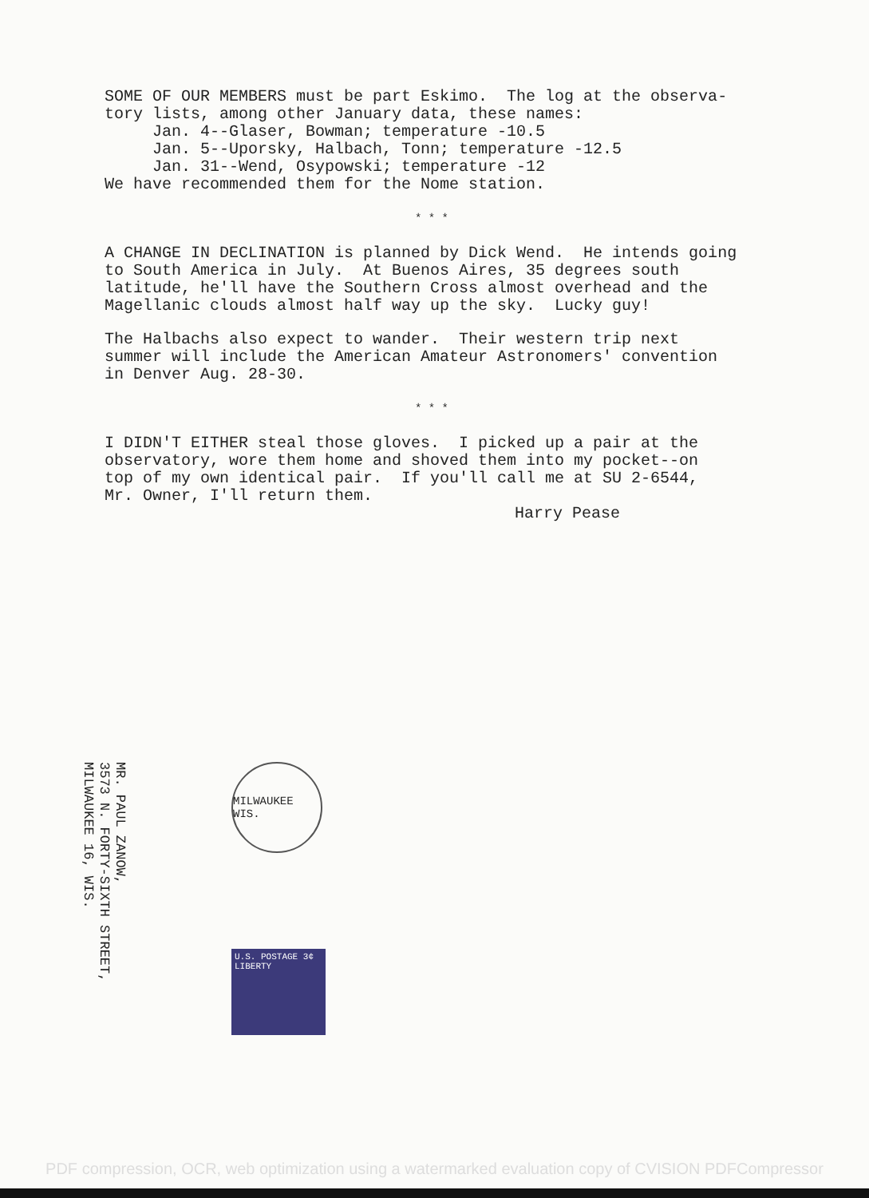SOME OF OUR MEMBERS must be part Eskimo. The log at the observa- tory lists, among other January data, these names: Jan. 4--Glaser, Bowman; temperature -10.5 Jan. 5--Uporsky, Halbach, Tonn; temperature -12.5 Jan. 31--Wend, Osypowski; temperature -12 We have recommended them for the Nome station.
* * *
A CHANGE IN DECLINATION is planned by Dick Wend. He intends going to South America in July. At Buenos Aires, 35 degrees south latitude, he'll have the Southern Cross almost overhead and the Magellanic clouds almost half way up the sky. Lucky guy!
The Halbachs also expect to wander. Their western trip next summer will include the American Amateur Astronomers' convention in Denver Aug. 28-30.
* * *
I DIDN'T EITHER steal those gloves. I picked up a pair at the observatory, wore them home and shoved them into my pocket--on top of my own identical pair. If you'll call me at SU 2-6544, Mr. Owner, I'll return them. Harry Pease
MR. PAUL ZANOW,
3573 N. FORTY-SIXTH STREET,
MILWAUKEE 16, WIS.
MILWAUKEE WIS.
U.S. POSTAGE 3¢ LIBERTY
PDF compression, OCR, web optimization using a watermarked evaluation copy of CVISION PDFCompressor